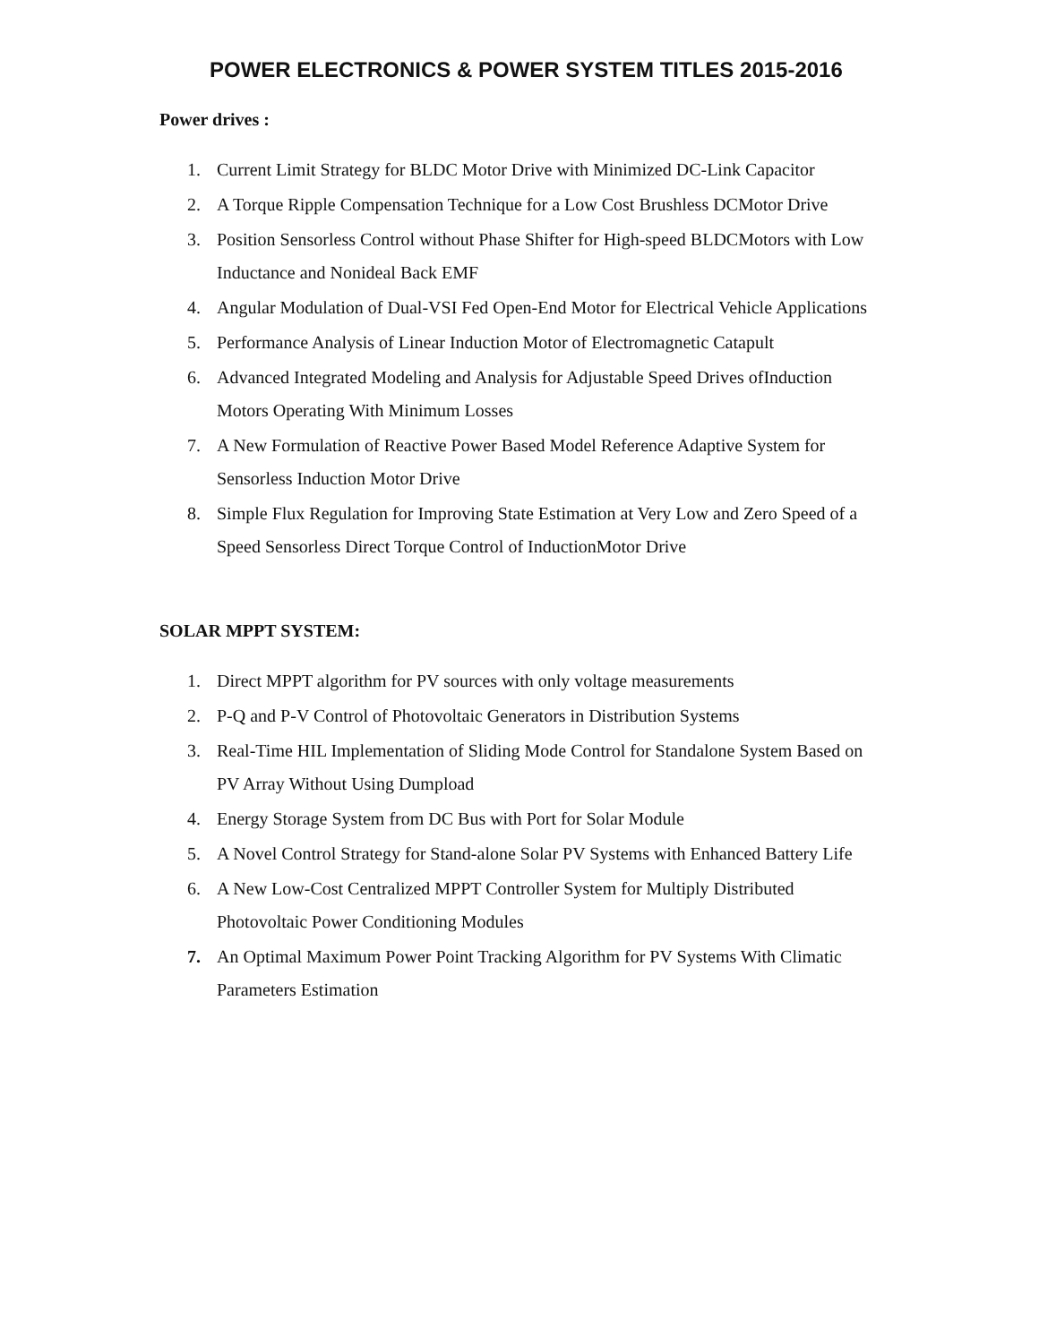POWER ELECTRONICS & POWER SYSTEM TITLES 2015-2016
Power drives :
1. Current Limit Strategy for BLDC Motor Drive with Minimized DC-Link Capacitor
2. A Torque Ripple Compensation Technique for a Low Cost Brushless DCMotor Drive
3. Position Sensorless Control without Phase Shifter for High-speed BLDCMotors with Low Inductance and Nonideal Back EMF
4. Angular Modulation of Dual-VSI Fed Open-End Motor for Electrical Vehicle Applications
5. Performance Analysis of Linear Induction Motor of Electromagnetic Catapult
6. Advanced Integrated Modeling and Analysis for Adjustable Speed Drives ofInduction Motors Operating With Minimum Losses
7. A New Formulation of Reactive Power Based Model Reference Adaptive System for Sensorless Induction Motor Drive
8. Simple Flux Regulation for Improving State Estimation at Very Low and Zero Speed of a Speed Sensorless Direct Torque Control of InductionMotor Drive
SOLAR MPPT SYSTEM:
1. Direct MPPT algorithm for PV sources with only voltage measurements
2. P-Q and P-V Control of Photovoltaic Generators in Distribution Systems
3. Real-Time HIL Implementation of Sliding Mode Control for Standalone System Based on PV Array Without Using Dumpload
4. Energy Storage System from DC Bus with Port for Solar Module
5. A Novel Control Strategy for Stand-alone Solar PV Systems with Enhanced Battery Life
6. A New Low-Cost Centralized MPPT Controller System for Multiply Distributed Photovoltaic Power Conditioning Modules
7. An Optimal Maximum Power Point Tracking Algorithm for PV Systems With Climatic Parameters Estimation